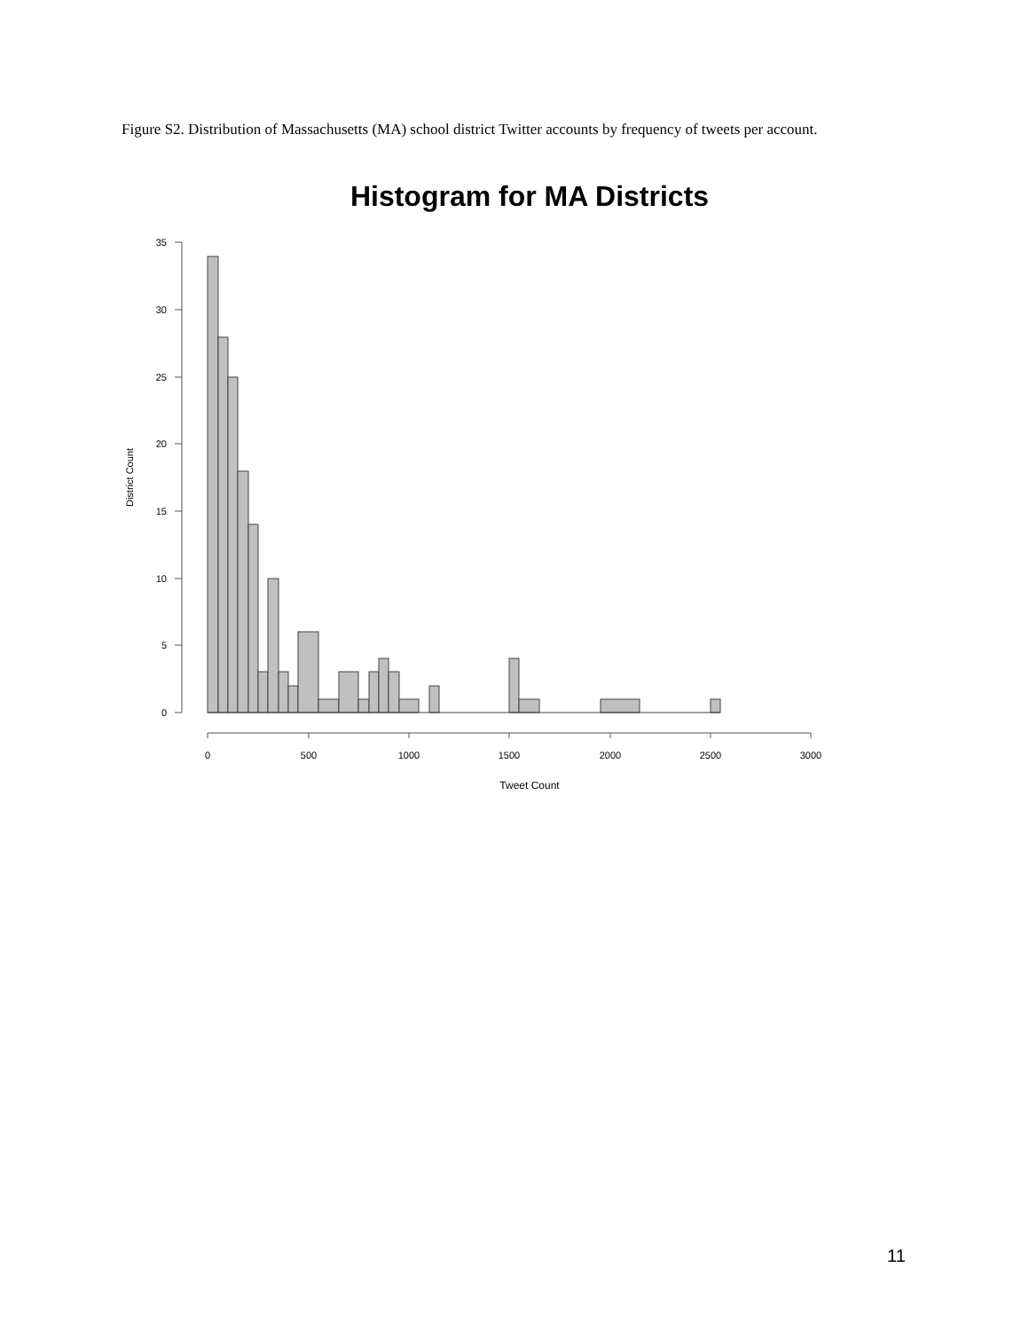Figure S2. Distribution of Massachusetts (MA) school district Twitter accounts by frequency of tweets per account.
Histogram for MA Districts
35
30
25
20
15
10
5
0
0
500
1000
1500
2000
2500
3000
Tweet Count
District Count
11